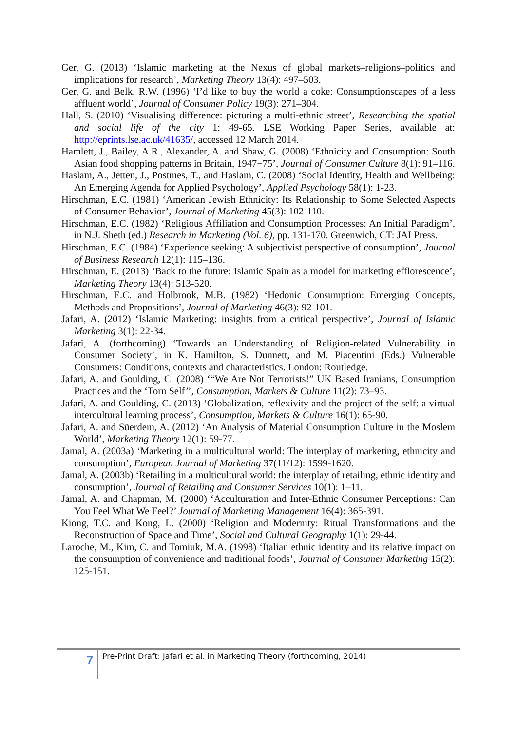Ger, G. (2013) ‘Islamic marketing at the Nexus of global markets–religions–politics and implications for research’, Marketing Theory 13(4): 497–503.
Ger, G. and Belk, R.W. (1996) ‘I’d like to buy the world a coke: Consumptionscapes of a less affluent world’, Journal of Consumer Policy 19(3): 271–304.
Hall, S. (2010) ‘Visualising difference: picturing a multi-ethnic street’, Researching the spatial and social life of the city 1: 49-65. LSE Working Paper Series, available at: http://eprints.lse.ac.uk/41635/, accessed 12 March 2014.
Hamlett, J., Bailey, A.R., Alexander, A. and Shaw, G. (2008) ‘Ethnicity and Consumption: South Asian food shopping patterns in Britain, 1947−75’, Journal of Consumer Culture 8(1): 91–116.
Haslam, A., Jetten, J., Postmes, T., and Haslam, C. (2008) ‘Social Identity, Health and Wellbeing: An Emerging Agenda for Applied Psychology’, Applied Psychology 58(1): 1-23.
Hirschman, E.C. (1981) ‘American Jewish Ethnicity: Its Relationship to Some Selected Aspects of Consumer Behavior’, Journal of Marketing 45(3): 102-110.
Hirschman, E.C. (1982) ‘Religious Affiliation and Consumption Processes: An Initial Paradigm’, in N.J. Sheth (ed.) Research in Marketing (Vol. 6), pp. 131-170. Greenwich, CT: JAI Press.
Hirschman, E.C. (1984) ‘Experience seeking: A subjectivist perspective of consumption’, Journal of Business Research 12(1): 115–136.
Hirschman, E. (2013) ‘Back to the future: Islamic Spain as a model for marketing efflorescence’, Marketing Theory 13(4): 513-520.
Hirschman, E.C. and Holbrook, M.B. (1982) ‘Hedonic Consumption: Emerging Concepts, Methods and Propositions’, Journal of Marketing 46(3): 92-101.
Jafari, A. (2012) ‘Islamic Marketing: insights from a critical perspective’, Journal of Islamic Marketing 3(1): 22-34.
Jafari, A. (forthcoming) ‘Towards an Understanding of Religion-related Vulnerability in Consumer Society’, in K. Hamilton, S. Dunnett, and M. Piacentini (Eds.) Vulnerable Consumers: Conditions, contexts and characteristics. London: Routledge.
Jafari, A. and Goulding, C. (2008) ‘“We Are Not Terrorists!” UK Based Iranians, Consumption Practices and the ‘Torn Self’’, Consumption, Markets & Culture 11(2): 73–93.
Jafari, A. and Goulding, C. (2013) ‘Globalization, reflexivity and the project of the self: a virtual intercultural learning process’, Consumption, Markets & Culture 16(1): 65-90.
Jafari, A. and Süerdem, A. (2012) ‘An Analysis of Material Consumption Culture in the Moslem World’, Marketing Theory 12(1): 59-77.
Jamal, A. (2003a) ‘Marketing in a multicultural world: The interplay of marketing, ethnicity and consumption’, European Journal of Marketing 37(11/12): 1599-1620.
Jamal, A. (2003b) ‘Retailing in a multicultural world: the interplay of retailing, ethnic identity and consumption’, Journal of Retailing and Consumer Services 10(1): 1–11.
Jamal, A. and Chapman, M. (2000) ‘Acculturation and Inter-Ethnic Consumer Perceptions: Can You Feel What We Feel?’ Journal of Marketing Management 16(4): 365-391.
Kiong, T.C. and Kong, L. (2000) ‘Religion and Modernity: Ritual Transformations and the Reconstruction of Space and Time’, Social and Cultural Geography 1(1): 29-44.
Laroche, M., Kim, C. and Tomiuk, M.A. (1998) ‘Italian ethnic identity and its relative impact on the consumption of convenience and traditional foods’, Journal of Consumer Marketing 15(2): 125-151.
7
Pre-Print Draft: Jafari et al. in Marketing Theory (forthcoming, 2014)